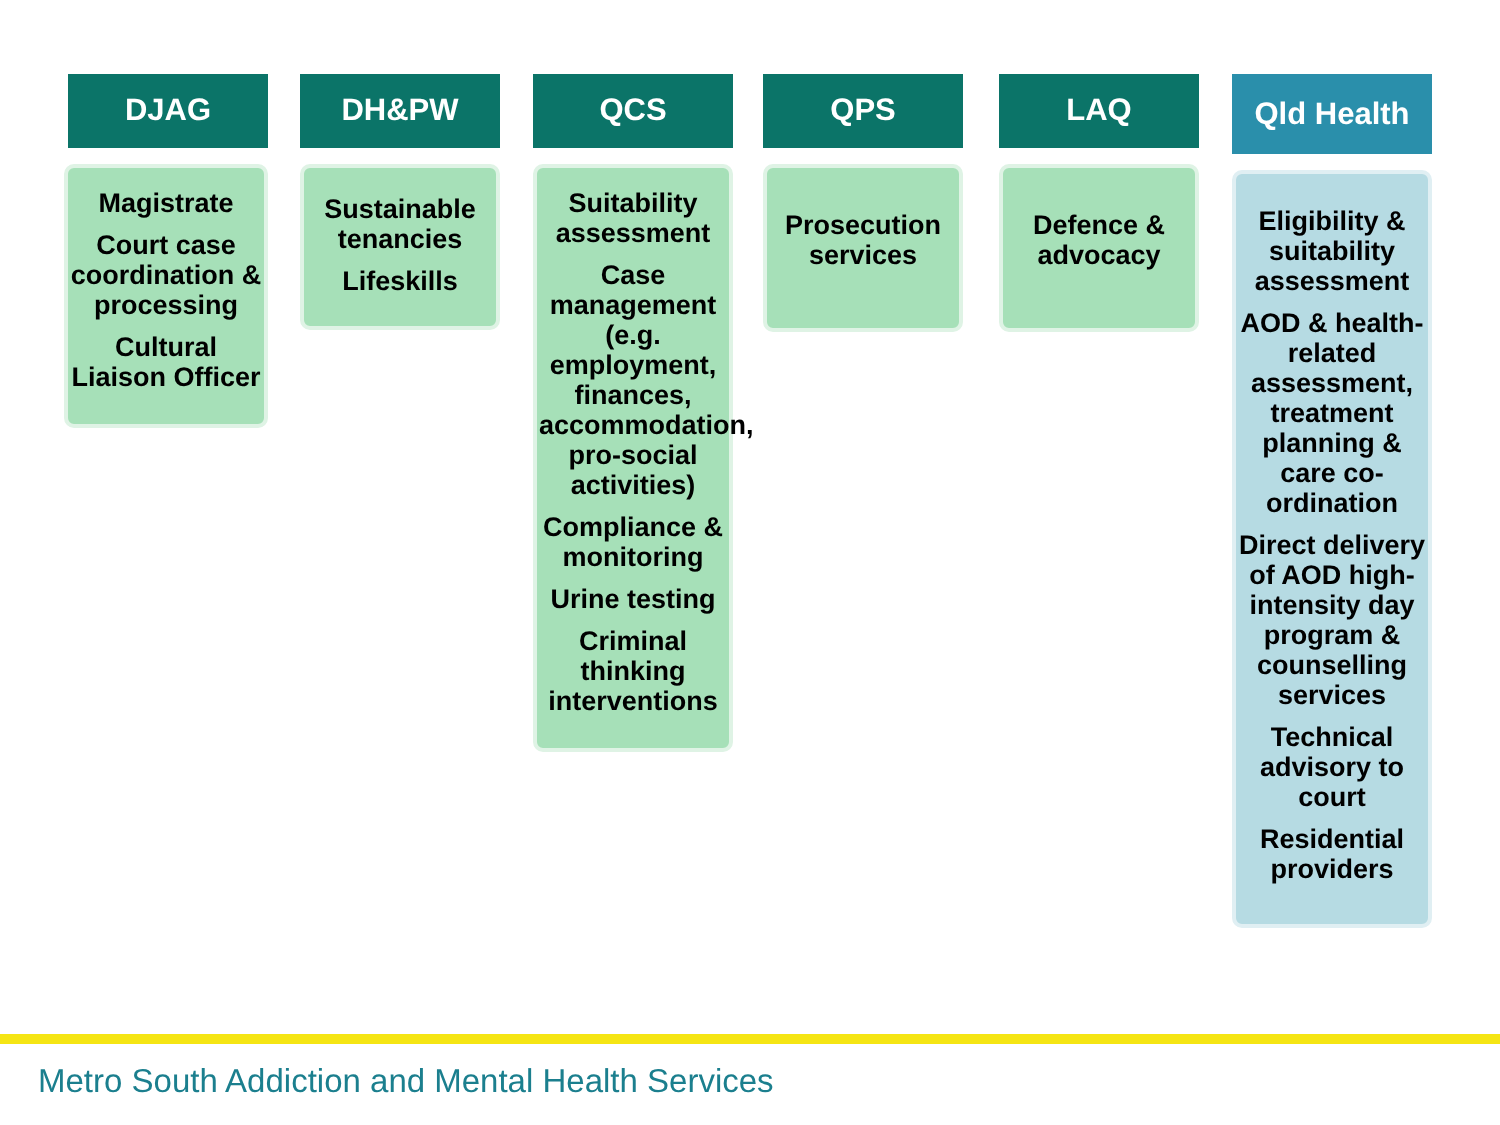DJAG
Magistrate
Court case coordination & processing
Cultural Liaison Officer
DH&PW
Sustainable tenancies
Lifeskills
QCS
Suitability assessment
Case management (e.g. employment, finances, accommodation, pro-social activities)
Compliance & monitoring
Urine testing
Criminal thinking interventions
QPS
Prosecution services
LAQ
Defence & advocacy
Qld Health
Eligibility & suitability assessment
AOD & health-related assessment, treatment planning & care co-ordination
Direct delivery of AOD high-intensity day program & counselling services
Technical advisory to court
Residential providers
Metro South Addiction and Mental Health Services